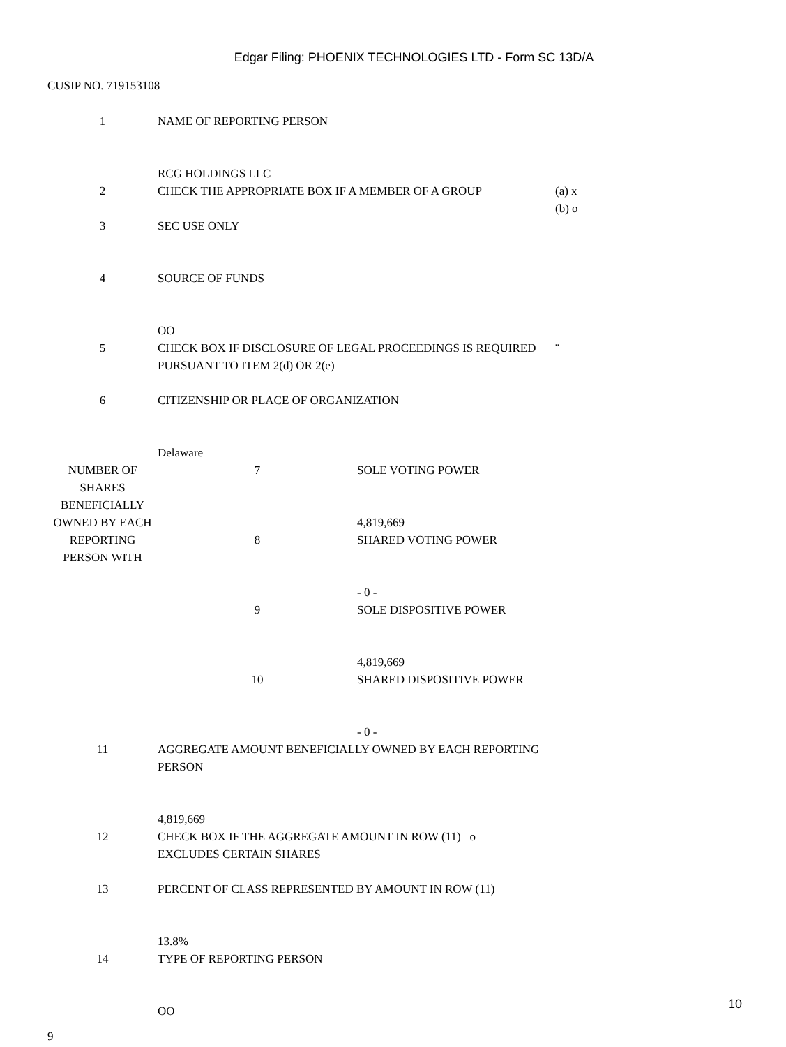Edgar Filing: PHOENIX TECHNOLOGIES LTD - Form SC 13D/A
CUSIP NO. 719153108
| 1 | NAME OF REPORTING PERSON RCG HOLDINGS LLC | |
| 2 | CHECK THE APPROPRIATE BOX IF A MEMBER OF A GROUP | (a) x (b) o |
| 3 | SEC USE ONLY | |
| 4 | SOURCE OF FUNDS OO | |
| 5 | CHECK BOX IF DISCLOSURE OF LEGAL PROCEEDINGS IS REQUIRED PURSUANT TO ITEM 2(d) OR 2(e) | ¨ |
| 6 | CITIZENSHIP OR PLACE OF ORGANIZATION Delaware | |
| NUMBER OF SHARES BENEFICIALLY OWNED BY EACH REPORTING PERSON WITH | 7 | SOLE VOTING POWER 4,819,669 |
| | 8 | SHARED VOTING POWER - 0 - |
| | 9 | SOLE DISPOSITIVE POWER 4,819,669 |
| | 10 | SHARED DISPOSITIVE POWER - 0 - |
| 11 | AGGREGATE AMOUNT BENEFICIALLY OWNED BY EACH REPORTING PERSON 4,819,669 |
| 12 | CHECK BOX IF THE AGGREGATE AMOUNT IN ROW (11) o EXCLUDES CERTAIN SHARES |
| 13 | PERCENT OF CLASS REPRESENTED BY AMOUNT IN ROW (11) 13.8% |
| 14 | TYPE OF REPORTING PERSON OO |
9
10